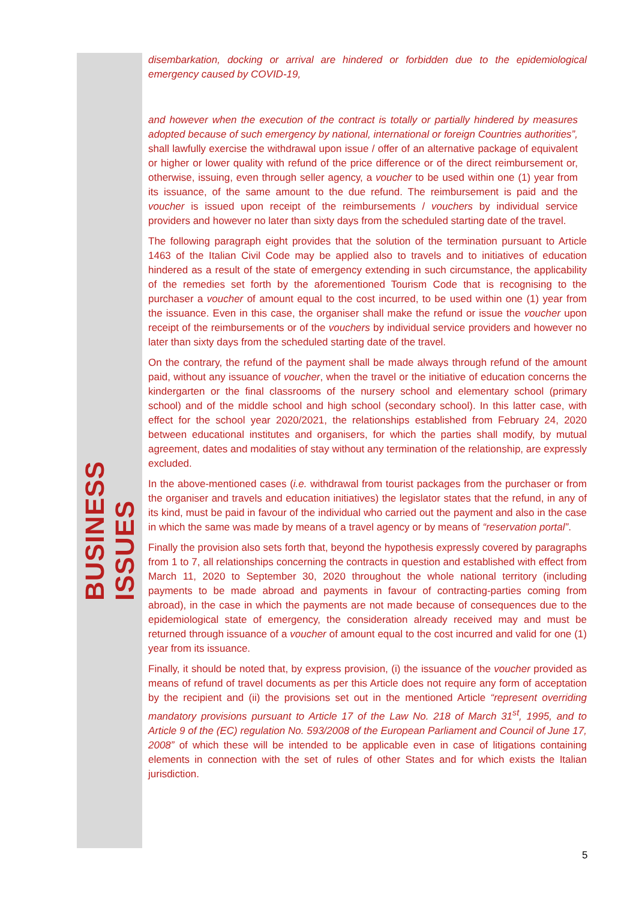BUSINESS ISSUES
disembarkation, docking or arrival are hindered or forbidden due to the epidemiological emergency caused by COVID-19,
and however when the execution of the contract is totally or partially hindered by measures adopted because of such emergency by national, international or foreign Countries authorities”, shall lawfully exercise the withdrawal upon issue / offer of an alternative package of equivalent or higher or lower quality with refund of the price difference or of the direct reimbursement or, otherwise, issuing, even through seller agency, a voucher to be used within one (1) year from its issuance, of the same amount to the due refund. The reimbursement is paid and the voucher is issued upon receipt of the reimbursements / vouchers by individual service providers and however no later than sixty days from the scheduled starting date of the travel.
The following paragraph eight provides that the solution of the termination pursuant to Article 1463 of the Italian Civil Code may be applied also to travels and to initiatives of education hindered as a result of the state of emergency extending in such circumstance, the applicability of the remedies set forth by the aforementioned Tourism Code that is recognising to the purchaser a voucher of amount equal to the cost incurred, to be used within one (1) year from the issuance. Even in this case, the organiser shall make the refund or issue the voucher upon receipt of the reimbursements or of the vouchers by individual service providers and however no later than sixty days from the scheduled starting date of the travel.
On the contrary, the refund of the payment shall be made always through refund of the amount paid, without any issuance of voucher, when the travel or the initiative of education concerns the kindergarten or the final classrooms of the nursery school and elementary school (primary school) and of the middle school and high school (secondary school). In this latter case, with effect for the school year 2020/2021, the relationships established from February 24, 2020 between educational institutes and organisers, for which the parties shall modify, by mutual agreement, dates and modalities of stay without any termination of the relationship, are expressly excluded.
In the above-mentioned cases (i.e. withdrawal from tourist packages from the purchaser or from the organiser and travels and education initiatives) the legislator states that the refund, in any of its kind, must be paid in favour of the individual who carried out the payment and also in the case in which the same was made by means of a travel agency or by means of “reservation portal”.
Finally the provision also sets forth that, beyond the hypothesis expressly covered by paragraphs from 1 to 7, all relationships concerning the contracts in question and established with effect from March 11, 2020 to September 30, 2020 throughout the whole national territory (including payments to be made abroad and payments in favour of contracting-parties coming from abroad), in the case in which the payments are not made because of consequences due to the epidemiological state of emergency, the consideration already received may and must be returned through issuance of a voucher of amount equal to the cost incurred and valid for one (1) year from its issuance.
Finally, it should be noted that, by express provision, (i) the issuance of the voucher provided as means of refund of travel documents as per this Article does not require any form of acceptation by the recipient and (ii) the provisions set out in the mentioned Article “represent overriding mandatory provisions pursuant to Article 17 of the Law No. 218 of March 31<sup>st</sup>, 1995, and to Article 9 of the (EC) regulation No. 593/2008 of the European Parliament and Council of June 17, 2008” of which these will be intended to be applicable even in case of litigations containing elements in connection with the set of rules of other States and for which exists the Italian jurisdiction.
5